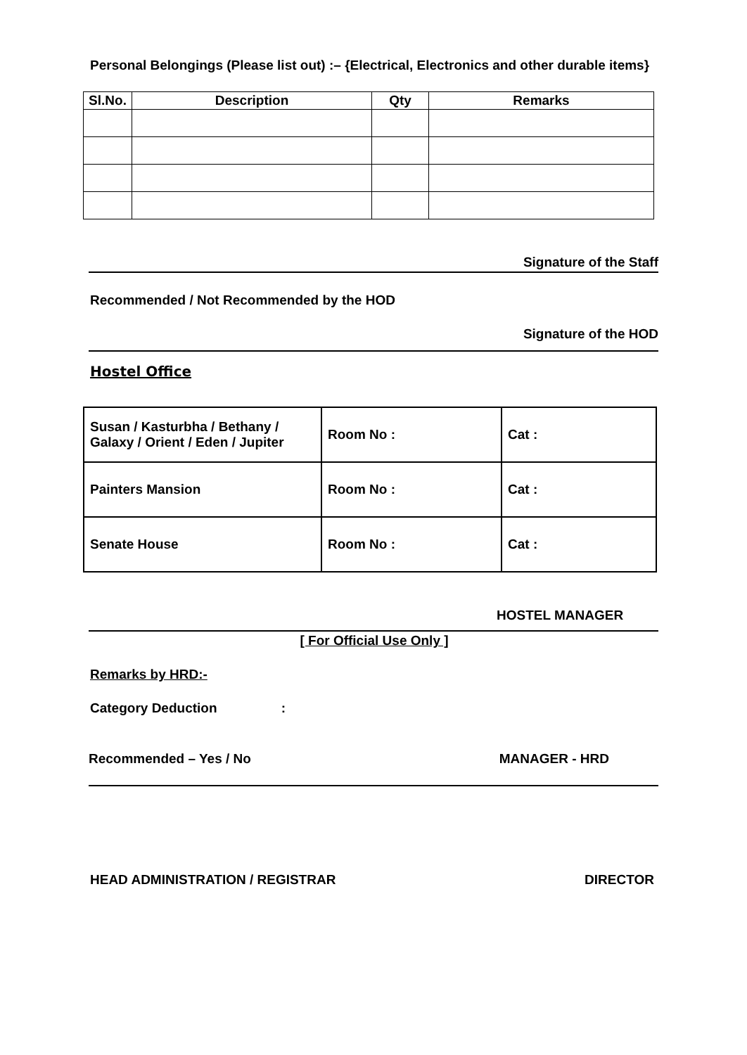Personal Belongings (Please list out) :– {Electrical, Electronics and other durable items}
| Sl.No. | Description | Qty | Remarks |
| --- | --- | --- | --- |
Signature of the Staff
Recommended / Not Recommended by the HOD
Signature of the HOD
Hostel Office
| Susan / Kasturbha / Bethany / Galaxy / Orient / Eden / Jupiter | Room No : | Cat : |
| Painters Mansion | Room No : | Cat : |
| Senate House | Room No : | Cat : |
HOSTEL MANAGER
[ For Official Use Only ]
Remarks by HRD:-
Category Deduction :
Recommended – Yes / No MANAGER - HRD
HEAD ADMINISTRATION / REGISTRAR DIRECTOR